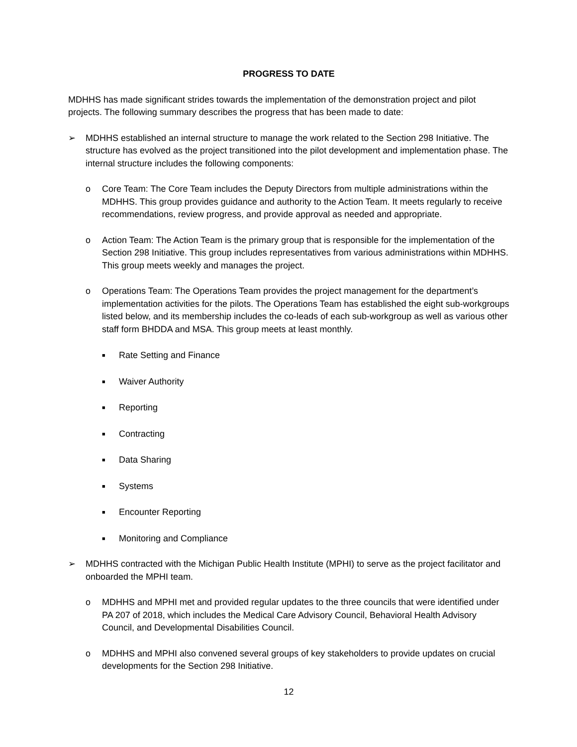PROGRESS TO DATE
MDHHS has made significant strides towards the implementation of the demonstration project and pilot projects. The following summary describes the progress that has been made to date:
➢ MDHHS established an internal structure to manage the work related to the Section 298 Initiative. The structure has evolved as the project transitioned into the pilot development and implementation phase. The internal structure includes the following components:
o Core Team: The Core Team includes the Deputy Directors from multiple administrations within the MDHHS. This group provides guidance and authority to the Action Team. It meets regularly to receive recommendations, review progress, and provide approval as needed and appropriate.
o Action Team: The Action Team is the primary group that is responsible for the implementation of the Section 298 Initiative. This group includes representatives from various administrations within MDHHS. This group meets weekly and manages the project.
o Operations Team: The Operations Team provides the project management for the department’s implementation activities for the pilots. The Operations Team has established the eight sub-workgroups listed below, and its membership includes the co-leads of each sub-workgroup as well as various other staff form BHDDA and MSA. This group meets at least monthly.
■
Rate Setting and Finance
■
Waiver Authority
■
Reporting
■
Contracting
■
Data Sharing
■
Systems
■
Encounter Reporting
■
Monitoring and Compliance
➢ MDHHS contracted with the Michigan Public Health Institute (MPHI) to serve as the project facilitator and onboarded the MPHI team.
o MDHHS and MPHI met and provided regular updates to the three councils that were identified under PA 207 of 2018, which includes the Medical Care Advisory Council, Behavioral Health Advisory Council, and Developmental Disabilities Council.
o MDHHS and MPHI also convened several groups of key stakeholders to provide updates on crucial developments for the Section 298 Initiative.
12